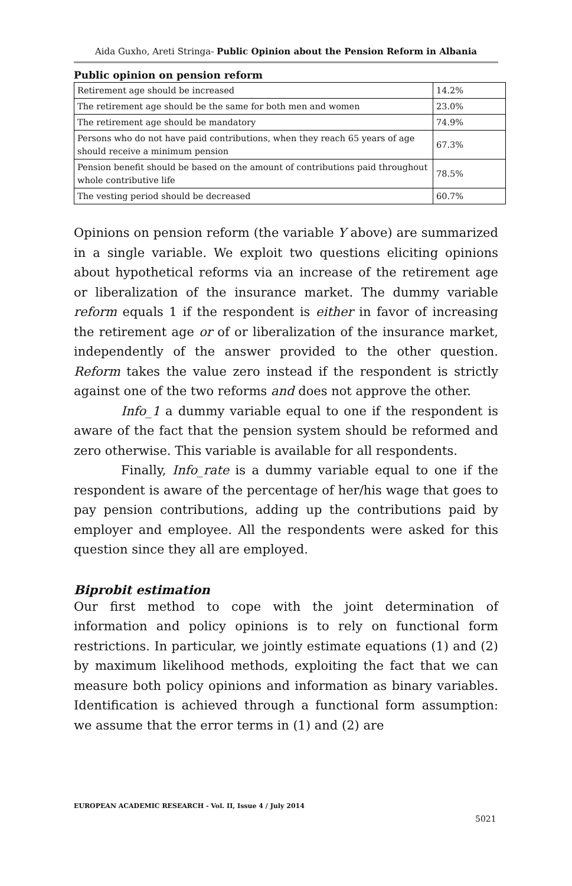Aida Guxho, Areti Stringa- Public Opinion about the Pension Reform in Albania
Public opinion on pension reform
| Retirement age should be increased | 14.2% |
| The retirement age should be the same for both men and women | 23.0% |
| The retirement age should be mandatory | 74.9% |
| Persons who do not have paid contributions, when they reach 65 years of age should receive a minimum pension | 67.3% |
| Pension benefit should be based on the amount of contributions paid throughout whole contributive life | 78.5% |
| The vesting period should be decreased | 60.7% |
Opinions on pension reform (the variable Y above) are summarized in a single variable. We exploit two questions eliciting opinions about hypothetical reforms via an increase of the retirement age or liberalization of the insurance market. The dummy variable reform equals 1 if the respondent is either in favor of increasing the retirement age or of or liberalization of the insurance market, independently of the answer provided to the other question. Reform takes the value zero instead if the respondent is strictly against one of the two reforms and does not approve the other.
Info_1 a dummy variable equal to one if the respondent is aware of the fact that the pension system should be reformed and zero otherwise. This variable is available for all respondents.
Finally, Info_rate is a dummy variable equal to one if the respondent is aware of the percentage of her/his wage that goes to pay pension contributions, adding up the contributions paid by employer and employee. All the respondents were asked for this question since they all are employed.
Biprobit estimation
Our first method to cope with the joint determination of information and policy opinions is to rely on functional form restrictions. In particular, we jointly estimate equations (1) and (2) by maximum likelihood methods, exploiting the fact that we can measure both policy opinions and information as binary variables. Identification is achieved through a functional form assumption: we assume that the error terms in (1) and (2) are
EUROPEAN ACADEMIC RESEARCH - Vol. II, Issue 4 / July 2014
5021